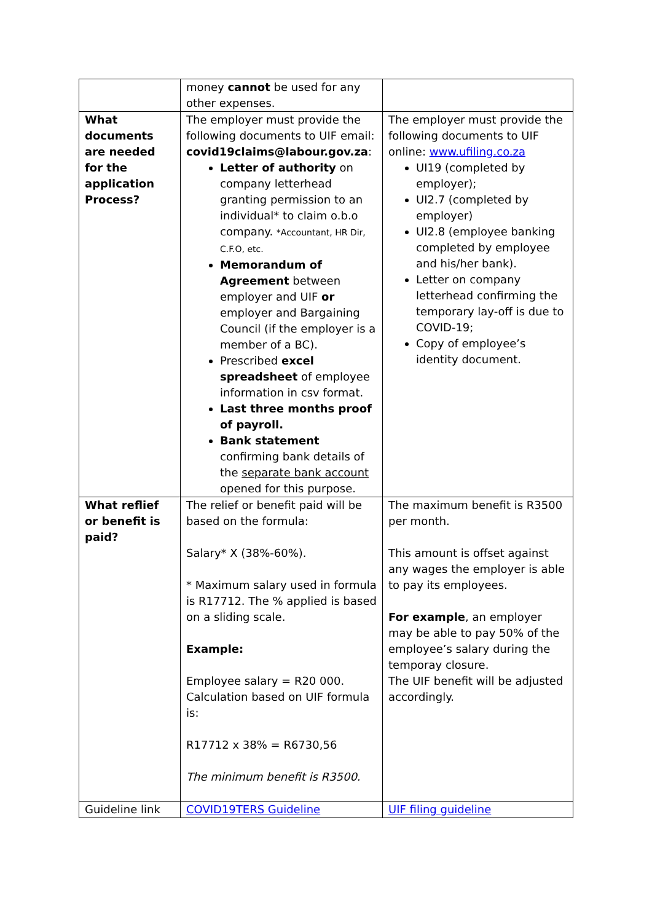| | money cannot be used for any other expenses. | |
| What documents are needed for the application Process? | The employer must provide the following documents to UIF email: covid19claims@labour.gov.za : Letter of authority on company letterhead granting permission to an individual* to claim o.b.o company. *Accountant, HR Dir, C.F.O, etc. Memorandum of Agreement between employer and UIF or employer and Bargaining Council (if the employer is a member of a BC). Prescribed excel spreadsheet of employee information in csv format. Last three months proof of payroll. Bank statement confirming bank details of the separate bank account opened for this purpose. | The employer must provide the following documents to UIF online: www.ufiling.co.za UI19 (completed by employer); UI2.7 (completed by employer) UI2.8 (employee banking completed by employee and his/her bank). Letter on company letterhead confirming the temporary lay-off is due to COVID-19; Copy of employee’s identity document. |
| What reflief or benefit is paid? | The relief or benefit paid will be based on the formula: Salary* X (38%-60%). * Maximum salary used in formula is R17712. The % applied is based on a sliding scale. Example: Employee salary = R20 000. Calculation based on UIF formula is: R17712 x 38% = R6730,56 The minimum benefit is R3500. | The maximum benefit is R3500 per month. This amount is offset against any wages the employer is able to pay its employees. For example , an employer may be able to pay 50% of the employee’s salary during the temporay closure. The UIF benefit will be adjusted accordingly. |
| Guideline link | COVID19TERS Guideline | UIF filing guideline |